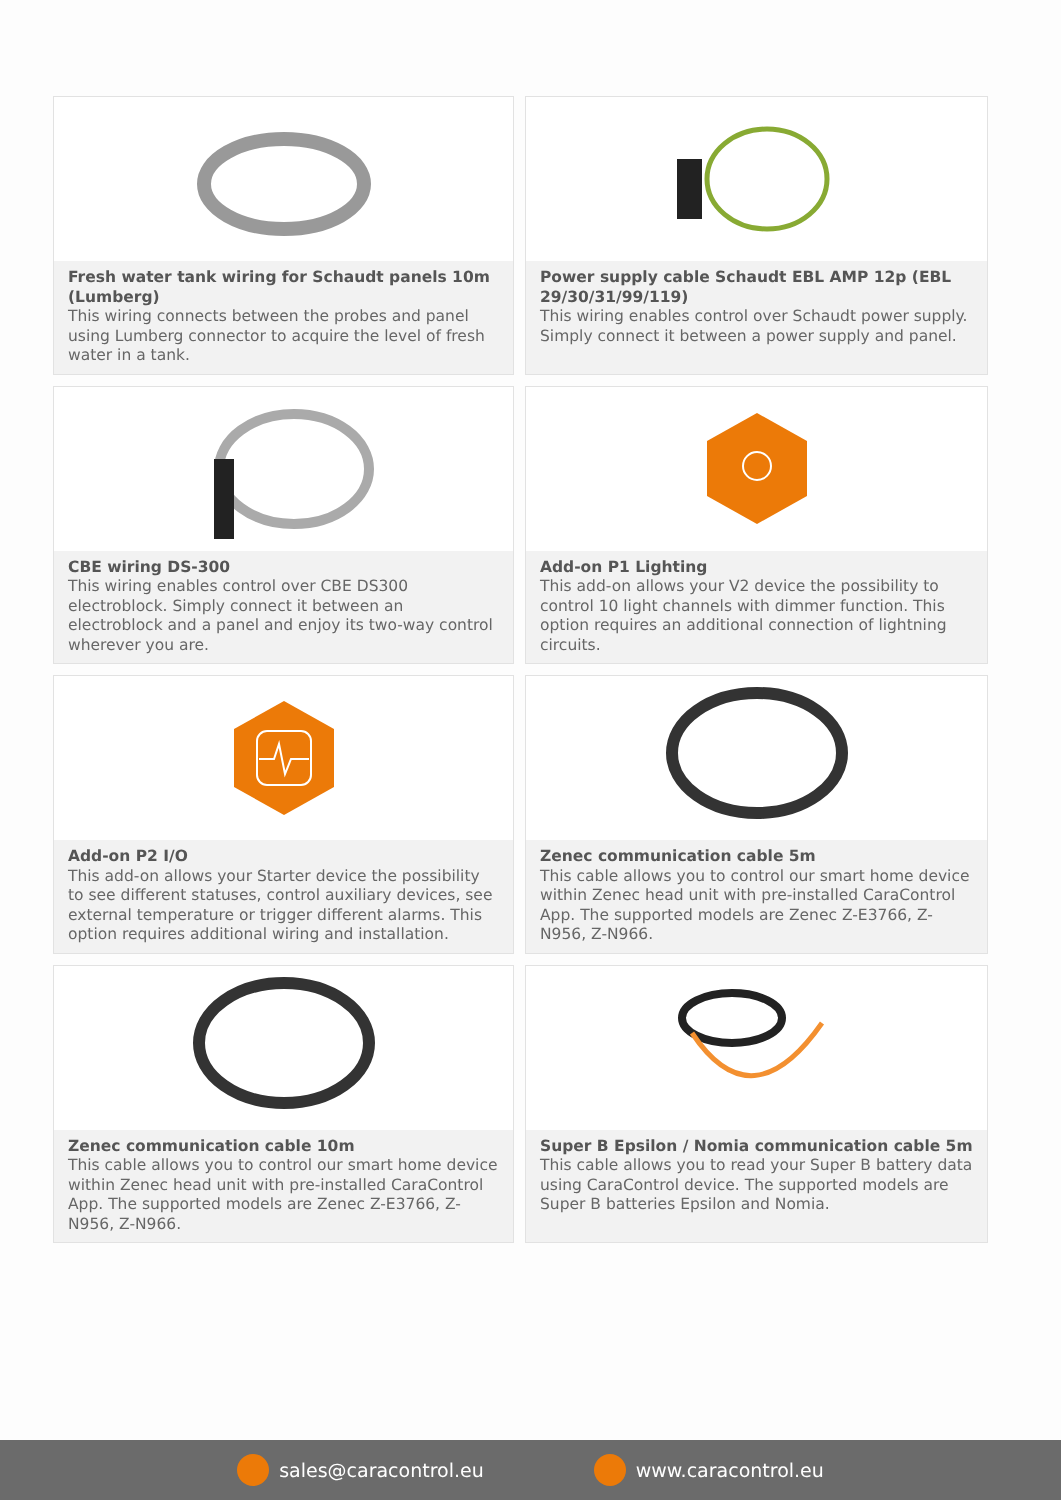Fresh water tank wiring for Schaudt panels 10m (Lumberg)
This wiring connects between the probes and panel using Lumberg connector to acquire the level of fresh water in a tank.
Power supply cable Schaudt EBL AMP 12p (EBL 29/30/31/99/119)
This wiring enables control over Schaudt power supply. Simply connect it between a power supply and panel.
CBE wiring DS-300
This wiring enables control over CBE DS300 electroblock. Simply connect it between an electroblock and a panel and enjoy its two-way control wherever you are.
Add-on P1 Lighting
This add-on allows your V2 device the possibility to control 10 light channels with dimmer function. This option requires an additional connection of lightning circuits.
Add-on P2 I/O
This add-on allows your Starter device the possibility to see different statuses, control auxiliary devices, see external temperature or trigger different alarms. This option requires additional wiring and installation.
Zenec communication cable 5m
This cable allows you to control our smart home device within Zenec head unit with pre-installed CaraControl App. The supported models are Zenec Z-E3766, Z-N956, Z-N966.
Zenec communication cable 10m
This cable allows you to control our smart home device within Zenec head unit with pre-installed CaraControl App. The supported models are Zenec Z-E3766, Z-N956, Z-N966.
Super B Epsilon / Nomia communication cable 5m
This cable allows you to read your Super B battery data using CaraControl device. The supported models are Super B batteries Epsilon and Nomia.
sales@caracontrol.eu www.caracontrol.eu